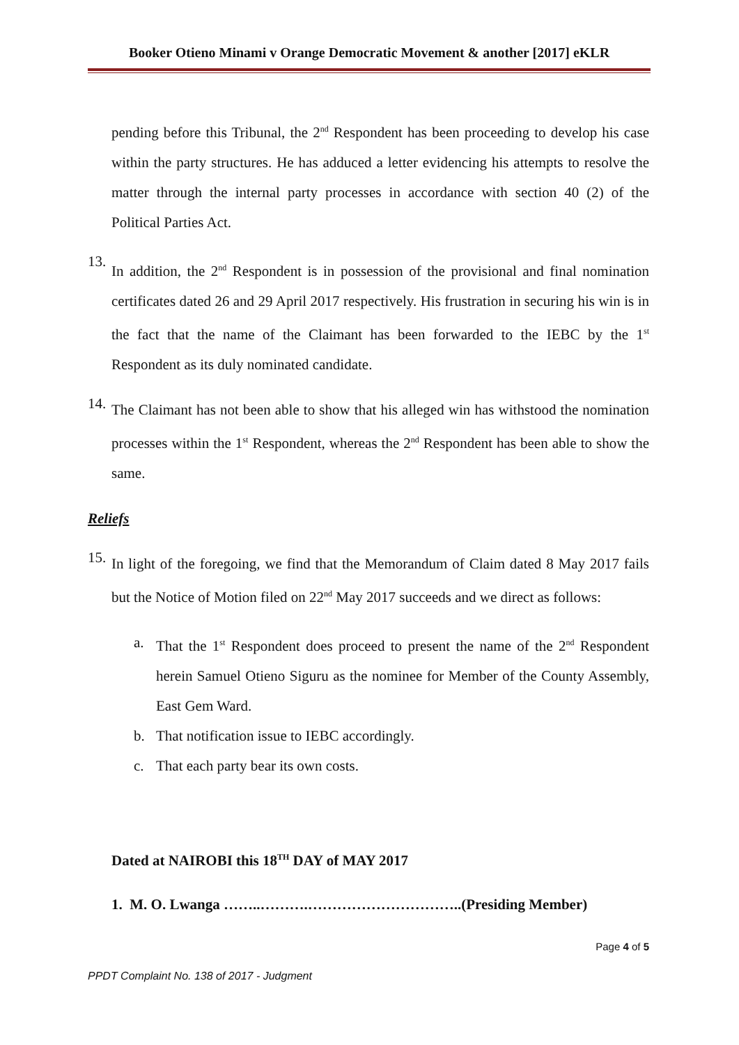Booker Otieno Minami v Orange Democratic Movement & another [2017] eKLR
pending before this Tribunal, the 2<sup>nd</sup> Respondent has been proceeding to develop his case within the party structures. He has adduced a letter evidencing his attempts to resolve the matter through the internal party processes in accordance with section 40 (2) of the Political Parties Act.
13.
In addition, the 2<sup>nd</sup> Respondent is in possession of the provisional and final nomination certificates dated 26 and 29 April 2017 respectively. His frustration in securing his win is in the fact that the name of the Claimant has been forwarded to the IEBC by the 1<sup>st</sup> Respondent as its duly nominated candidate.
14.
The Claimant has not been able to show that his alleged win has withstood the nomination processes within the 1<sup>st</sup> Respondent, whereas the 2<sup>nd</sup> Respondent has been able to show the same.
Reliefs
15.
In light of the foregoing, we find that the Memorandum of Claim dated 8 May 2017 fails but the Notice of Motion filed on 22<sup>nd</sup> May 2017 succeeds and we direct as follows:
a.
That the 1<sup>st</sup> Respondent does proceed to present the name of the 2<sup>nd</sup> Respondent herein Samuel Otieno Siguru as the nominee for Member of the County Assembly, East Gem Ward.
b. That notification issue to IEBC accordingly.
c. That each party bear its own costs.
Dated at NAIROBI this 18<sup>TH</sup> DAY of MAY 2017
1. M. O. Lwanga ……..……….…………………………..(Presiding Member)
Page 4 of 5
PPDT Complaint No. 138 of 2017 - Judgment